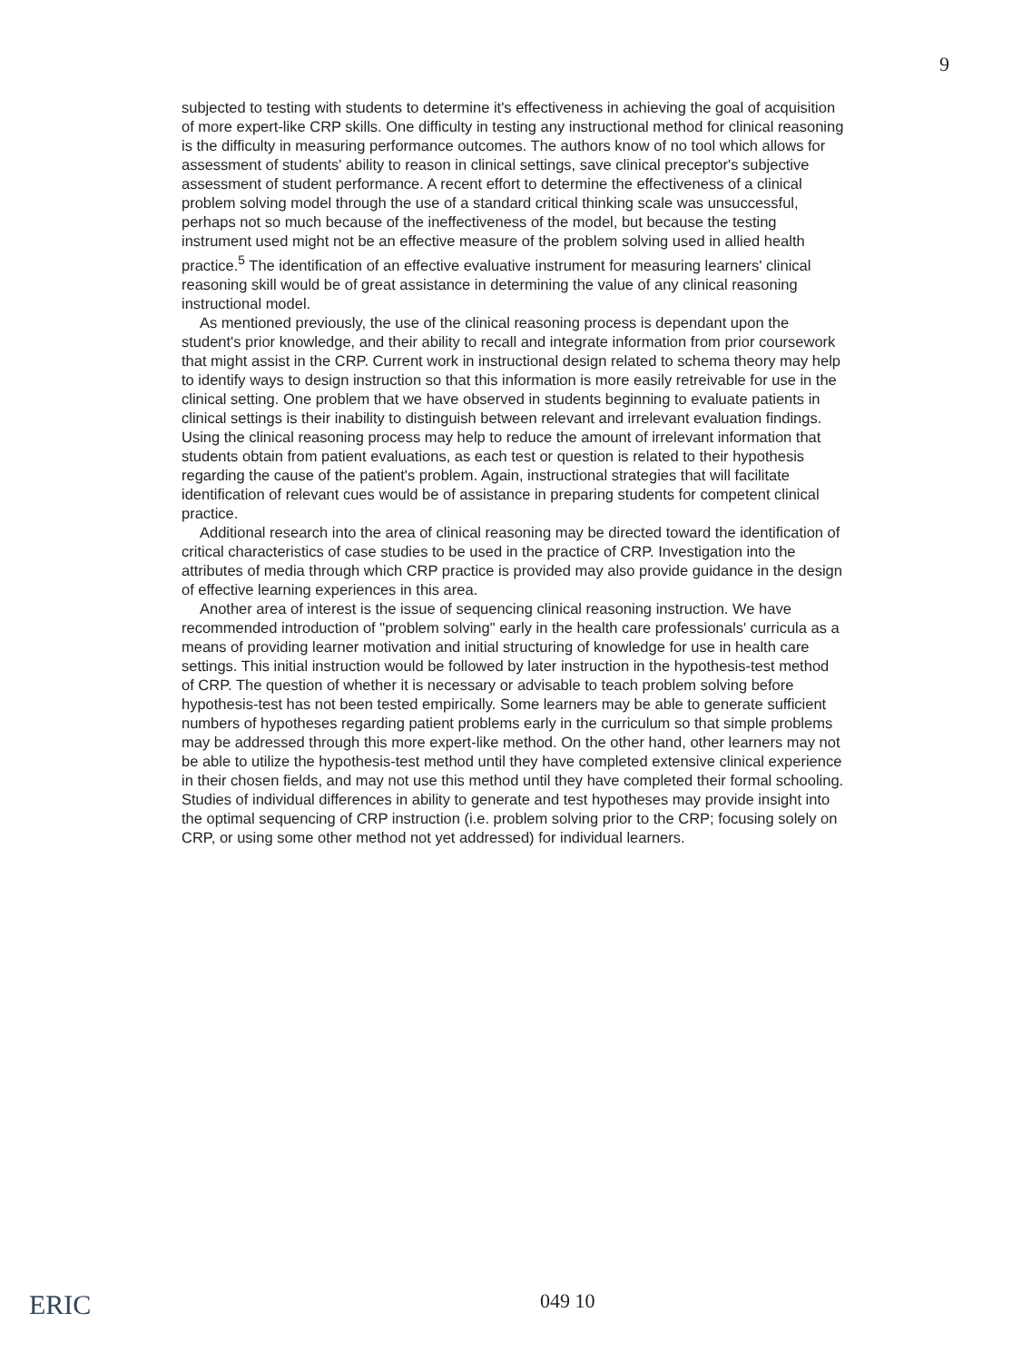9
subjected to testing with students to determine it's effectiveness in achieving the goal of acquisition of more expert-like CRP skills. One difficulty in testing any instructional method for clinical reasoning is the difficulty in measuring performance outcomes. The authors know of no tool which allows for assessment of students' ability to reason in clinical settings, save clinical preceptor's subjective assessment of student performance. A recent effort to determine the effectiveness of a clinical problem solving model through the use of a standard critical thinking scale was unsuccessful, perhaps not so much because of the ineffectiveness of the model, but because the testing instrument used might not be an effective measure of the problem solving used in allied health practice.<sup>5</sup> The identification of an effective evaluative instrument for measuring learners' clinical reasoning skill would be of great assistance in determining the value of any clinical reasoning instructional model.
As mentioned previously, the use of the clinical reasoning process is dependant upon the student's prior knowledge, and their ability to recall and integrate information from prior coursework that might assist in the CRP. Current work in instructional design related to schema theory may help to identify ways to design instruction so that this information is more easily retreivable for use in the clinical setting. One problem that we have observed in students beginning to evaluate patients in clinical settings is their inability to distinguish between relevant and irrelevant evaluation findings. Using the clinical reasoning process may help to reduce the amount of irrelevant information that students obtain from patient evaluations, as each test or question is related to their hypothesis regarding the cause of the patient's problem. Again, instructional strategies that will facilitate identification of relevant cues would be of assistance in preparing students for competent clinical practice.
Additional research into the area of clinical reasoning may be directed toward the identification of critical characteristics of case studies to be used in the practice of CRP. Investigation into the attributes of media through which CRP practice is provided may also provide guidance in the design of effective learning experiences in this area.
Another area of interest is the issue of sequencing clinical reasoning instruction. We have recommended introduction of "problem solving" early in the health care professionals' curricula as a means of providing learner motivation and initial structuring of knowledge for use in health care settings. This initial instruction would be followed by later instruction in the hypothesis-test method of CRP. The question of whether it is necessary or advisable to teach problem solving before hypothesis-test has not been tested empirically. Some learners may be able to generate sufficient numbers of hypotheses regarding patient problems early in the curriculum so that simple problems may be addressed through this more expert-like method. On the other hand, other learners may not be able to utilize the hypothesis-test method until they have completed extensive clinical experience in their chosen fields, and may not use this method until they have completed their formal schooling. Studies of individual differences in ability to generate and test hypotheses may provide insight into the optimal sequencing of CRP instruction (i.e. problem solving prior to the CRP; focusing solely on CRP, or using some other method not yet addressed) for individual learners.
ERIC 049 10